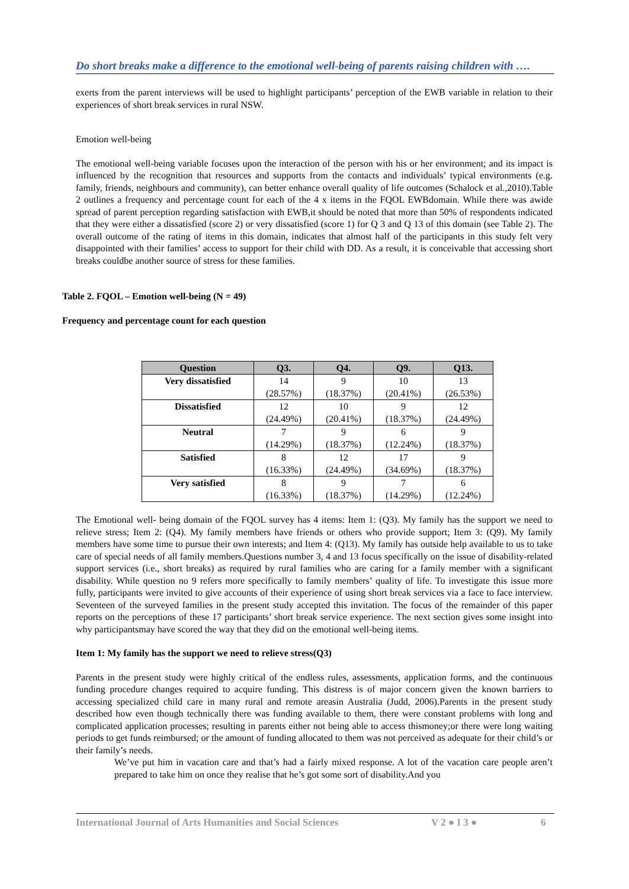Do short breaks make a difference to the emotional well-being of parents raising children with ….
exerts from the parent interviews will be used to highlight participants’ perception of the EWB variable in relation to their experiences of short break services in rural NSW.
Emotion well-being
The emotional well-being variable focuses upon the interaction of the person with his or her environment; and its impact is influenced by the recognition that resources and supports from the contacts and individuals’ typical environments (e.g. family, friends, neighbours and community), can better enhance overall quality of life outcomes (Schalock et al.,2010).Table 2 outlines a frequency and percentage count for each of the 4 x items in the FQOL EWBdomain. While there was awide spread of parent perception regarding satisfaction with EWB,it should be noted that more than 50% of respondents indicated that they were either a dissatisfied (score 2) or very dissatisfied (score 1) for Q 3 and Q 13 of this domain (see Table 2). The overall outcome of the rating of items in this domain, indicates that almost half of the participants in this study felt very disappointed with their families’ access to support for their child with DD. As a result, it is conceivable that accessing short breaks couldbe another source of stress for these families.
Table 2. FQOL – Emotion well-being (N = 49)
Frequency and percentage count for each question
| Question | Q3. | Q4. | Q9. | Q13. |
| --- | --- | --- | --- | --- |
| Very dissatisfied | 14 (28.57%) | 9 (18.37%) | 10 (20.41%) | 13 (26.53%) |
| Dissatisfied | 12 (24.49%) | 10 (20.41%) | 9 (18.37%) | 12 (24.49%) |
| Neutral | 7 (14.29%) | 9 (18.37%) | 6 (12.24%) | 9 (18.37%) |
| Satisfied | 8 (16.33%) | 12 (24.49%) | 17 (34.69%) | 9 (18.37%) |
| Very satisfied | 8 (16.33%) | 9 (18.37%) | 7 (14.29%) | 6 (12.24%) |
The Emotional well- being domain of the FQOL survey has 4 items: Item 1: (Q3). My family has the support we need to relieve stress; Item 2: (Q4). My family members have friends or others who provide support; Item 3: (Q9). My family members have some time to pursue their own interests; and Item 4: (Q13). My family has outside help available to us to take care of special needs of all family members.Questions number 3, 4 and 13 focus specifically on the issue of disability-related support services (i.e., short breaks) as required by rural families who are caring for a family member with a significant disability. While question no 9 refers more specifically to family members’ quality of life. To investigate this issue more fully, participants were invited to give accounts of their experience of using short break services via a face to face interview. Seventeen of the surveyed families in the present study accepted this invitation. The focus of the remainder of this paper reports on the perceptions of these 17 participants’ short break service experience. The next section gives some insight into why participantsmay have scored the way that they did on the emotional well-being items.
Item 1: My family has the support we need to relieve stress(Q3)
Parents in the present study were highly critical of the endless rules, assessments, application forms, and the continuous funding procedure changes required to acquire funding. This distress is of major concern given the known barriers to accessing specialized child care in many rural and remote areasin Australia (Judd, 2006).Parents in the present study described how even though technically there was funding available to them, there were constant problems with long and complicated application processes; resulting in parents either not being able to access thismoney;or there were long waiting periods to get funds reimbursed; or the amount of funding allocated to them was not perceived as adequate for their child’s or their family’s needs.
We’ve put him in vacation care and that’s had a fairly mixed response. A lot of the vacation care people aren’t prepared to take him on once they realise that he’s got some sort of disability.And you
International Journal of Arts Humanities and Social Sciences V 2 ● I 3 ● 6